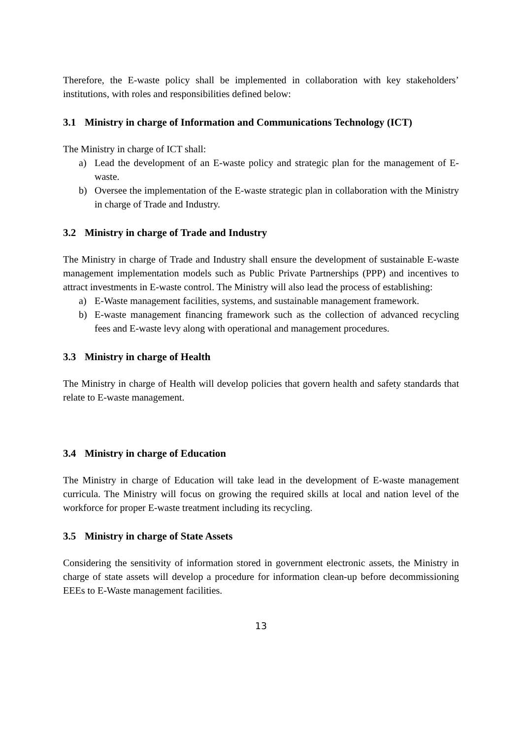Therefore, the E-waste policy shall be implemented in collaboration with key stakeholders’ institutions, with roles and responsibilities defined below:
3.1 Ministry in charge of Information and Communications Technology (ICT)
The Ministry in charge of ICT shall:
a) Lead the development of an E-waste policy and strategic plan for the management of E-waste.
b) Oversee the implementation of the E-waste strategic plan in collaboration with the Ministry in charge of Trade and Industry.
3.2 Ministry in charge of Trade and Industry
The Ministry in charge of Trade and Industry shall ensure the development of sustainable E-waste management implementation models such as Public Private Partnerships (PPP) and incentives to attract investments in E-waste control. The Ministry will also lead the process of establishing:
a) E-Waste management facilities, systems, and sustainable management framework.
b) E-waste management financing framework such as the collection of advanced recycling fees and E-waste levy along with operational and management procedures.
3.3 Ministry in charge of Health
The Ministry in charge of Health will develop policies that govern health and safety standards that relate to E-waste management.
3.4 Ministry in charge of Education
The Ministry in charge of Education will take lead in the development of E-waste management curricula. The Ministry will focus on growing the required skills at local and nation level of the workforce for proper E-waste treatment including its recycling.
3.5 Ministry in charge of State Assets
Considering the sensitivity of information stored in government electronic assets, the Ministry in charge of state assets will develop a procedure for information clean-up before decommissioning EEEs to E-Waste management facilities.
13